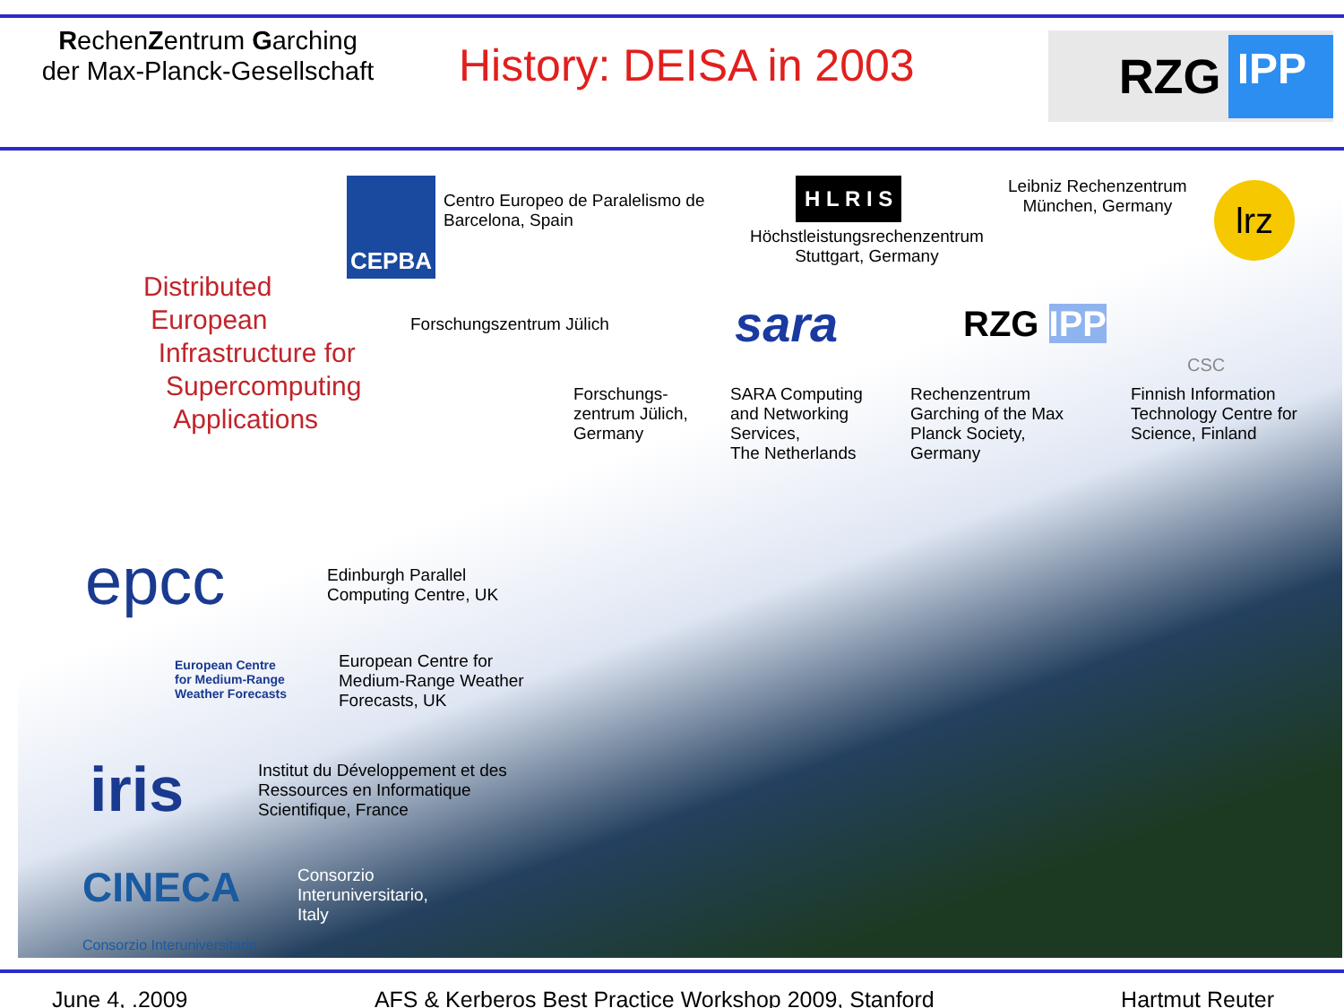RechenZentrum Garching
der Max-Planck-Gesellschaft
History: DEISA in 2003
RZG IPP
CEPBA
Centro Europeo de Paralelismo de
Barcelona, Spain
H L R I S
Höchstleistungsrechenzentrum
Stuttgart, Germany
Leibniz Rechenzentrum
München, Germany
lrz
Distributed
European
Infrastructure for
Supercomputing
Applications
Forschungszentrum Jülich sara RZG IPP
CSC
Forschungs-
zentrum Jülich,
Germany
SARA Computing
and Networking
Services,
The Netherlands
Rechenzentrum
Garching of the Max
Planck Society,
Germany
Finnish Information
Technology Centre for
Science, Finland
epcc
Edinburgh Parallel
Computing Centre, UK
European Centre
for Medium-Range
Weather Forecasts
European Centre for
Medium-Range Weather
Forecasts, UK
iris
Institut du Développement et des
Ressources en Informatique
Scientifique, France
CINECA
Consorzio Interuniversitario
Consorzio
Interuniversitario,
Italy
June 4, .2009 AFS & Kerberos Best Practice Workshop 2009, Stanford Hartmut Reuter